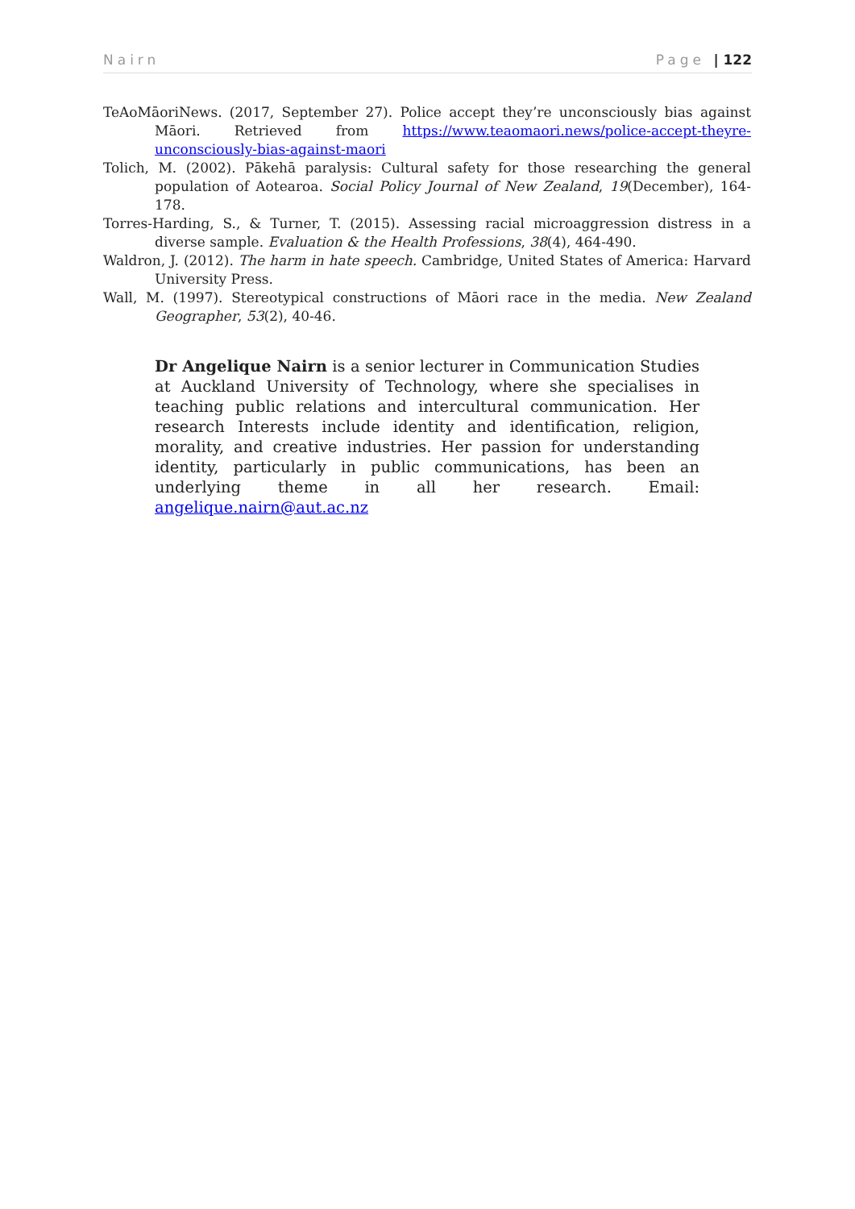Nairn Page | 122
TeAoMāoriNews. (2017, September 27). Police accept they’re unconsciously bias against Māori. Retrieved from https://www.teaomaori.news/police-accept-theyre-unconsciously-bias-against-maori
Tolich, M. (2002). Pākehā paralysis: Cultural safety for those researching the general population of Aotearoa. Social Policy Journal of New Zealand, 19(December), 164-178.
Torres-Harding, S., & Turner, T. (2015). Assessing racial microaggression distress in a diverse sample. Evaluation & the Health Professions, 38(4), 464-490.
Waldron, J. (2012). The harm in hate speech. Cambridge, United States of America: Harvard University Press.
Wall, M. (1997). Stereotypical constructions of Māori race in the media. New Zealand Geographer, 53(2), 40-46.
Dr Angelique Nairn is a senior lecturer in Communication Studies at Auckland University of Technology, where she specialises in teaching public relations and intercultural communication. Her research Interests include identity and identification, religion, morality, and creative industries. Her passion for understanding identity, particularly in public communications, has been an underlying theme in all her research. Email: angelique.nairn@aut.ac.nz